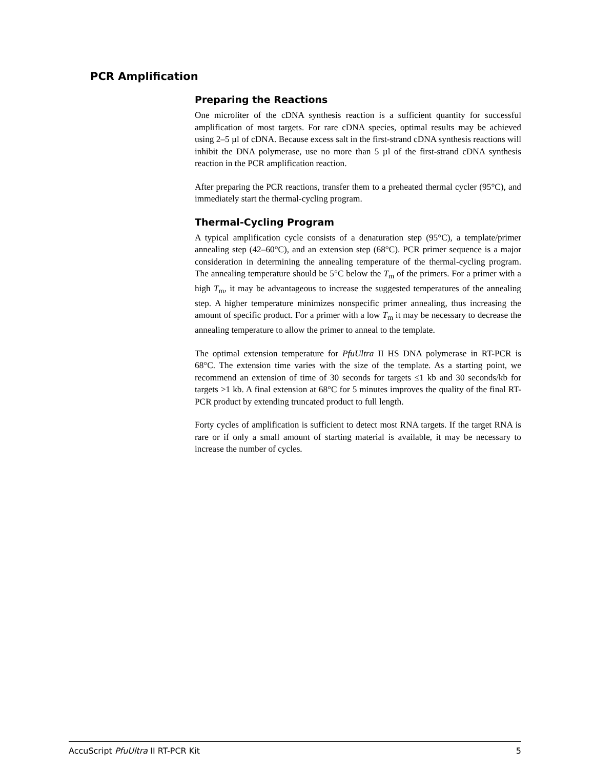PCR Amplification
Preparing the Reactions
One microliter of the cDNA synthesis reaction is a sufficient quantity for successful amplification of most targets. For rare cDNA species, optimal results may be achieved using 2–5 µl of cDNA. Because excess salt in the first-strand cDNA synthesis reactions will inhibit the DNA polymerase, use no more than 5 µl of the first-strand cDNA synthesis reaction in the PCR amplification reaction.
After preparing the PCR reactions, transfer them to a preheated thermal cycler (95°C), and immediately start the thermal-cycling program.
Thermal-Cycling Program
A typical amplification cycle consists of a denaturation step (95°C), a template/primer annealing step (42–60°C), and an extension step (68°C). PCR primer sequence is a major consideration in determining the annealing temperature of the thermal-cycling program. The annealing temperature should be 5°C below the T<sub>m</sub> of the primers. For a primer with a high T<sub>m</sub>, it may be advantageous to increase the suggested temperatures of the annealing step. A higher temperature minimizes nonspecific primer annealing, thus increasing the amount of specific product. For a primer with a low T<sub>m</sub> it may be necessary to decrease the annealing temperature to allow the primer to anneal to the template.
The optimal extension temperature for PfuUltra II HS DNA polymerase in RT-PCR is 68°C. The extension time varies with the size of the template. As a starting point, we recommend an extension of time of 30 seconds for targets ≤1 kb and 30 seconds/kb for targets >1 kb. A final extension at 68°C for 5 minutes improves the quality of the final RT-PCR product by extending truncated product to full length.
Forty cycles of amplification is sufficient to detect most RNA targets. If the target RNA is rare or if only a small amount of starting material is available, it may be necessary to increase the number of cycles.
AccuScript PfuUltra II RT-PCR Kit 5